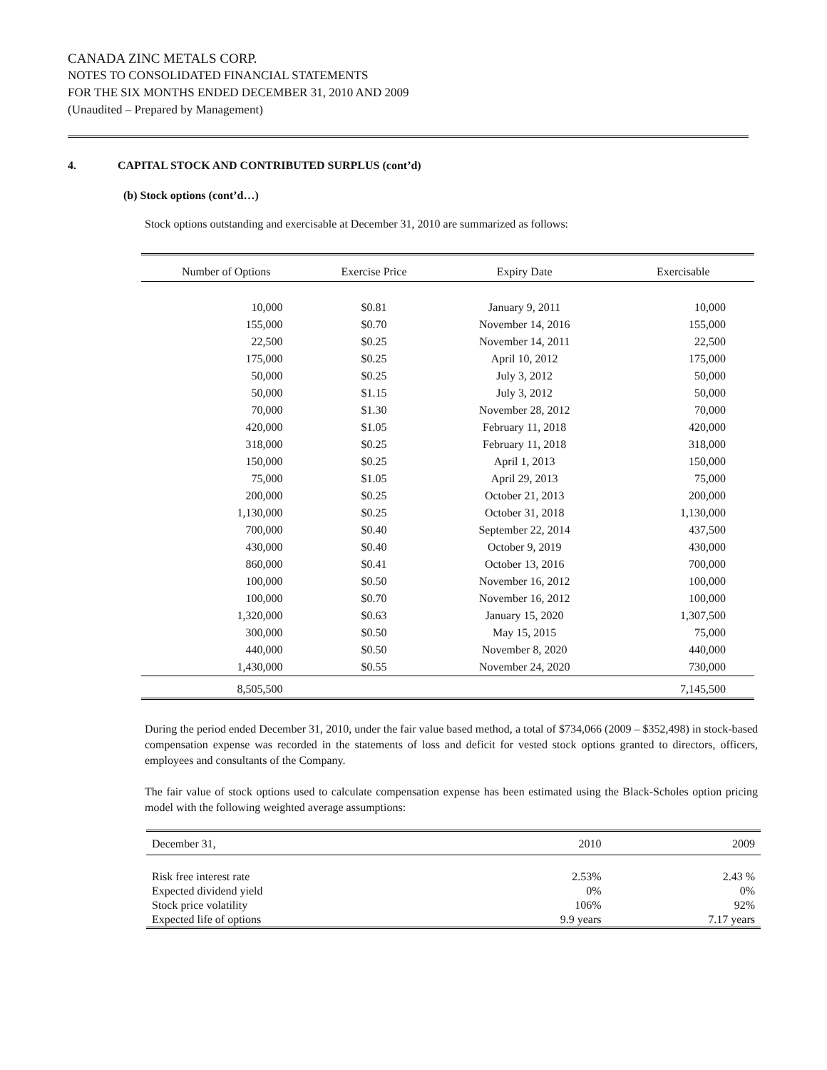CANADA ZINC METALS CORP.
NOTES TO CONSOLIDATED FINANCIAL STATEMENTS
FOR THE SIX MONTHS ENDED DECEMBER 31, 2010 AND 2009
(Unaudited – Prepared by Management)
4. CAPITAL STOCK AND CONTRIBUTED SURPLUS (cont’d)
(b) Stock options (cont’d…)
Stock options outstanding and exercisable at December 31, 2010 are summarized as follows:
| Number of Options | Exercise Price | Expiry Date | Exercisable |
| --- | --- | --- | --- |
| 10,000 | $0.81 | January 9, 2011 | 10,000 |
| 155,000 | $0.70 | November 14, 2016 | 155,000 |
| 22,500 | $0.25 | November 14, 2011 | 22,500 |
| 175,000 | $0.25 | April 10, 2012 | 175,000 |
| 50,000 | $0.25 | July 3, 2012 | 50,000 |
| 50,000 | $1.15 | July 3, 2012 | 50,000 |
| 70,000 | $1.30 | November 28, 2012 | 70,000 |
| 420,000 | $1.05 | February 11, 2018 | 420,000 |
| 318,000 | $0.25 | February 11, 2018 | 318,000 |
| 150,000 | $0.25 | April 1, 2013 | 150,000 |
| 75,000 | $1.05 | April 29, 2013 | 75,000 |
| 200,000 | $0.25 | October 21, 2013 | 200,000 |
| 1,130,000 | $0.25 | October 31, 2018 | 1,130,000 |
| 700,000 | $0.40 | September 22, 2014 | 437,500 |
| 430,000 | $0.40 | October 9, 2019 | 430,000 |
| 860,000 | $0.41 | October 13, 2016 | 700,000 |
| 100,000 | $0.50 | November 16, 2012 | 100,000 |
| 100,000 | $0.70 | November 16, 2012 | 100,000 |
| 1,320,000 | $0.63 | January 15, 2020 | 1,307,500 |
| 300,000 | $0.50 | May 15, 2015 | 75,000 |
| 440,000 | $0.50 | November 8, 2020 | 440,000 |
| 1,430,000 | $0.55 | November 24, 2020 | 730,000 |
| 8,505,500 | | | 7,145,500 |
During the period ended December 31, 2010, under the fair value based method, a total of $734,066 (2009 – $352,498) in stock-based compensation expense was recorded in the statements of loss and deficit for vested stock options granted to directors, officers, employees and consultants of the Company.
The fair value of stock options used to calculate compensation expense has been estimated using the Black-Scholes option pricing model with the following weighted average assumptions:
| December 31, | 2010 | 2009 |
| --- | --- | --- |
| Risk free interest rate | 2.53% | 2.43 % |
| Expected dividend yield | 0% | 0% |
| Stock price volatility | 106% | 92% |
| Expected life of options | 9.9 years | 7.17 years |